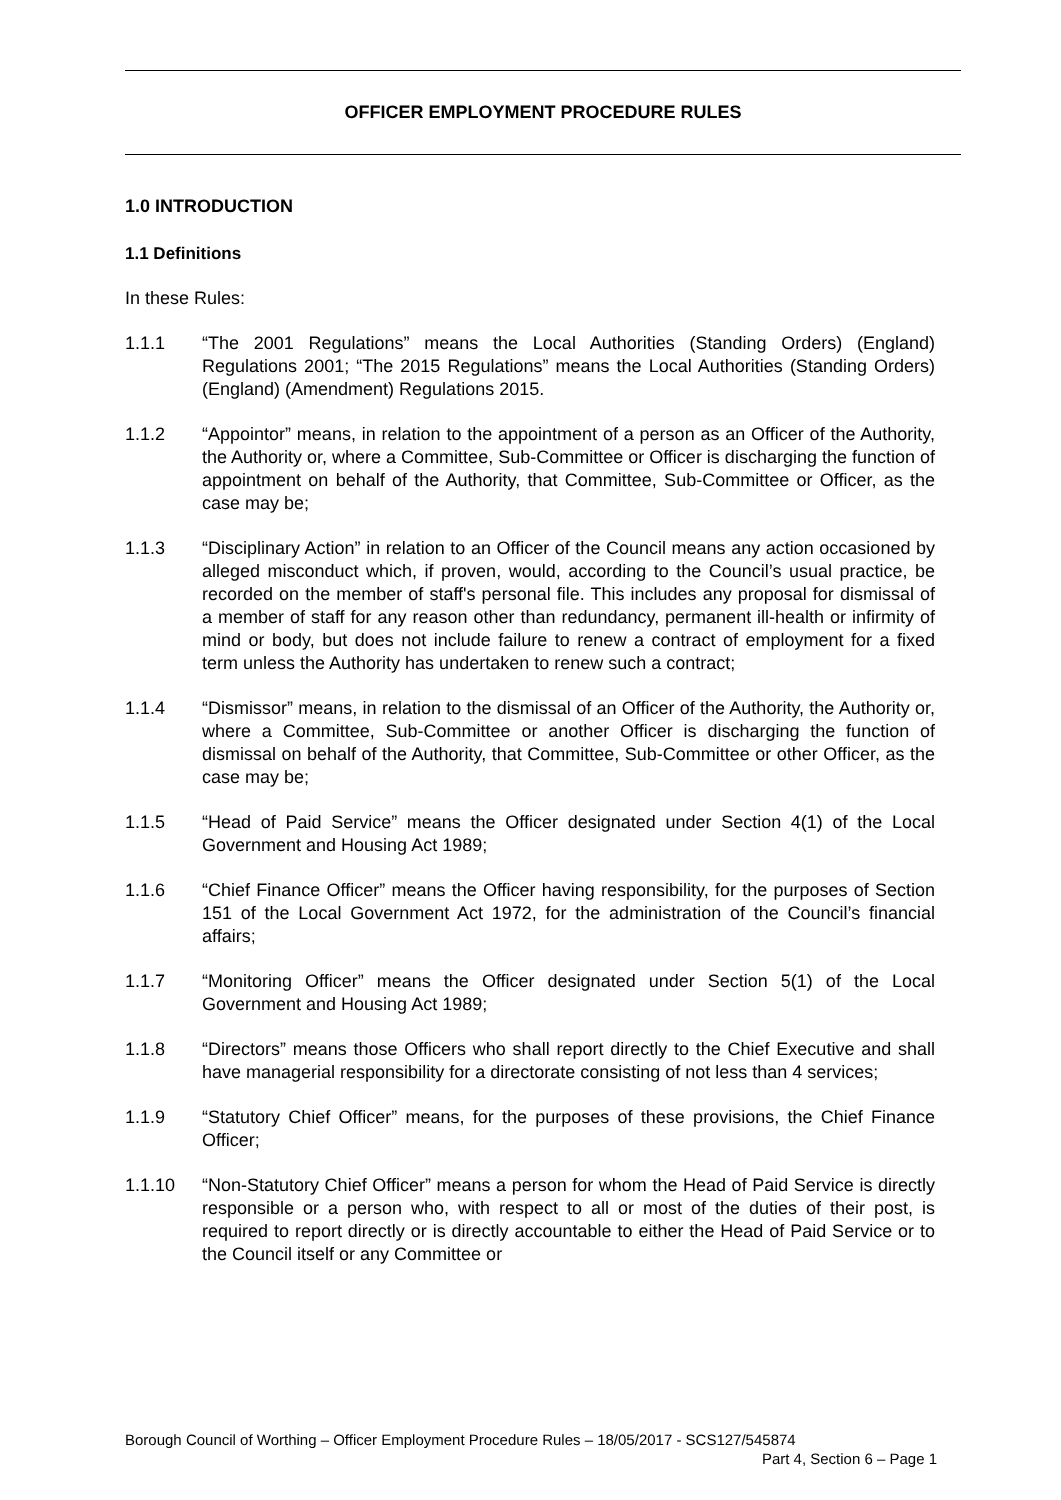OFFICER EMPLOYMENT PROCEDURE RULES
1.0 INTRODUCTION
1.1 Definitions
In these Rules:
1.1.1 “The 2001 Regulations” means the Local Authorities (Standing Orders) (England) Regulations 2001; “The 2015 Regulations” means the Local Authorities (Standing Orders) (England) (Amendment) Regulations 2015.
1.1.2 “Appointor” means, in relation to the appointment of a person as an Officer of the Authority, the Authority or, where a Committee, Sub-Committee or Officer is discharging the function of appointment on behalf of the Authority, that Committee, Sub-Committee or Officer, as the case may be;
1.1.3 “Disciplinary Action” in relation to an Officer of the Council means any action occasioned by alleged misconduct which, if proven, would, according to the Council’s usual practice, be recorded on the member of staff's personal file. This includes any proposal for dismissal of a member of staff for any reason other than redundancy, permanent ill-health or infirmity of mind or body, but does not include failure to renew a contract of employment for a fixed term unless the Authority has undertaken to renew such a contract;
1.1.4 “Dismissor” means, in relation to the dismissal of an Officer of the Authority, the Authority or, where a Committee, Sub-Committee or another Officer is discharging the function of dismissal on behalf of the Authority, that Committee, Sub-Committee or other Officer, as the case may be;
1.1.5 “Head of Paid Service” means the Officer designated under Section 4(1) of the Local Government and Housing Act 1989;
1.1.6 “Chief Finance Officer” means the Officer having responsibility, for the purposes of Section 151 of the Local Government Act 1972, for the administration of the Council’s financial affairs;
1.1.7 “Monitoring Officer” means the Officer designated under Section 5(1) of the Local Government and Housing Act 1989;
1.1.8 “Directors” means those Officers who shall report directly to the Chief Executive and shall have managerial responsibility for a directorate consisting of not less than 4 services;
1.1.9 “Statutory Chief Officer” means, for the purposes of these provisions, the Chief Finance Officer;
1.1.10 “Non-Statutory Chief Officer” means a person for whom the Head of Paid Service is directly responsible or a person who, with respect to all or most of the duties of their post, is required to report directly or is directly accountable to either the Head of Paid Service or to the Council itself or any Committee or
Borough Council of Worthing – Officer Employment Procedure Rules – 18/05/2017 - SCS127/545874
Part 4, Section 6 – Page 1